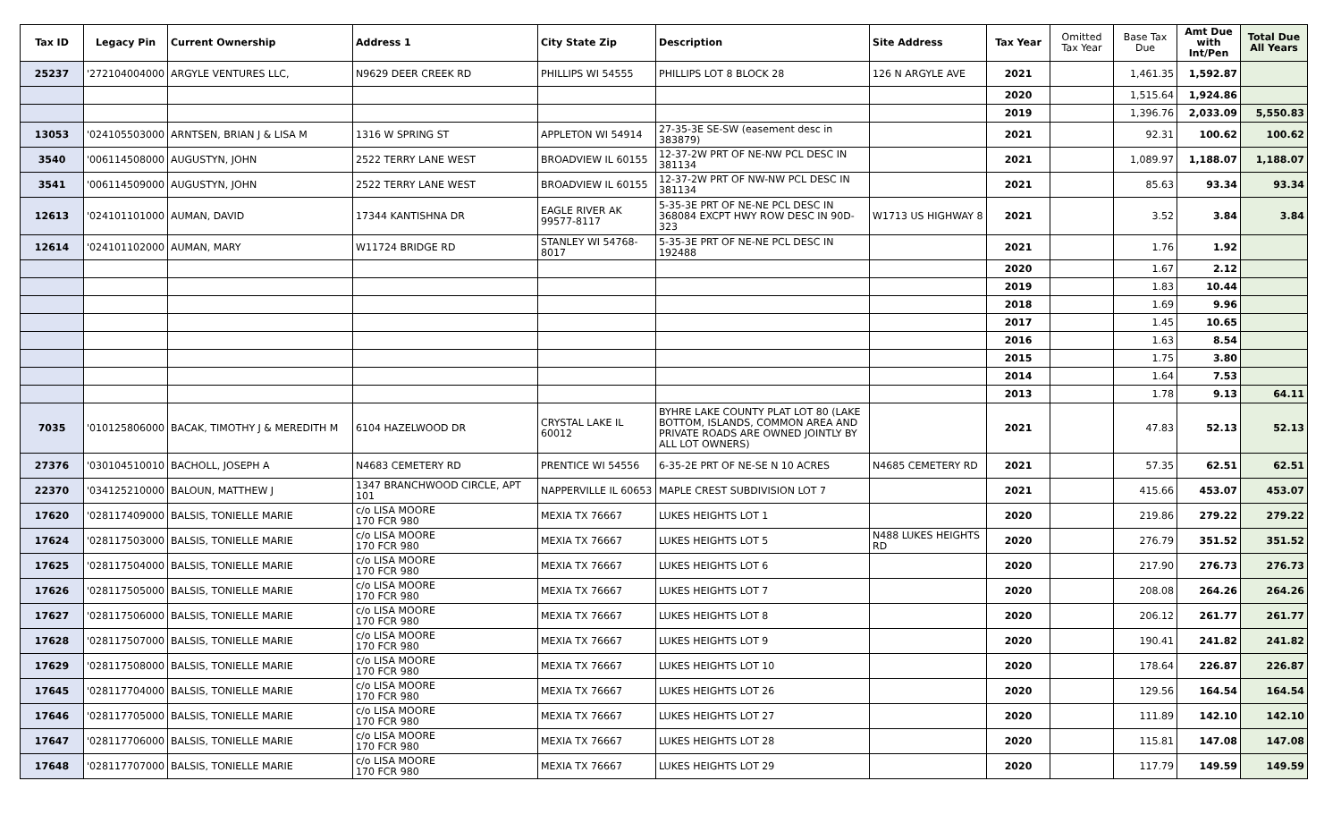| Tax ID | Legacy Pin | Current Ownership | Address 1 | City State Zip | Description | Site Address | Tax Year | Omitted Tax Year | Base Tax Due | Amt Due with Int/Pen | Total Due All Years |
| --- | --- | --- | --- | --- | --- | --- | --- | --- | --- | --- | --- |
| 25237 | '272104004000 | ARGYLE VENTURES LLC, | N9629 DEER CREEK RD | PHILLIPS WI 54555 | PHILLIPS LOT 8 BLOCK 28 | 126 N ARGYLE AVE | 2021 | | 1,461.35 | 1,592.87 | |
| | | | | | | | 2020 | | 1,515.64 | 1,924.86 | |
| | | | | | | | 2019 | | 1,396.76 | 2,033.09 | 5,550.83 |
| 13053 | '024105503000 | ARNTSEN, BRIAN J & LISA M | 1316 W SPRING ST | APPLETON WI 54914 | 27-35-3E SE-SW (easement desc in 383879) | | 2021 | | 92.31 | 100.62 | 100.62 |
| 3540 | '006114508000 | AUGUSTYN, JOHN | 2522 TERRY LANE WEST | BROADVIEW IL 60155 | 12-37-2W PRT OF NE-NW PCL DESC IN 381134 | | 2021 | | 1,089.97 | 1,188.07 | 1,188.07 |
| 3541 | '006114509000 | AUGUSTYN, JOHN | 2522 TERRY LANE WEST | BROADVIEW IL 60155 | 12-37-2W PRT OF NW-NW PCL DESC IN 381134 | | 2021 | | 85.63 | 93.34 | 93.34 |
| 12613 | '024101101000 | AUMAN, DAVID | 17344 KANTISHNA DR | EAGLE RIVER AK 99577-8117 | 5-35-3E PRT OF NE-NE PCL DESC IN 368084 EXCPT HWY ROW DESC IN 90D-323 | W1713 US HIGHWAY 8 | 2021 | | 3.52 | 3.84 | 3.84 |
| 12614 | '024101102000 | AUMAN, MARY | W11724 BRIDGE RD | STANLEY WI 54768-8017 | 5-35-3E PRT OF NE-NE PCL DESC IN 192488 | | 2021 | | 1.76 | 1.92 | |
| | | | | | | | 2020 | | 1.67 | 2.12 | |
| | | | | | | | 2019 | | 1.83 | 10.44 | |
| | | | | | | | 2018 | | 1.69 | 9.96 | |
| | | | | | | | 2017 | | 1.45 | 10.65 | |
| | | | | | | | 2016 | | 1.63 | 8.54 | |
| | | | | | | | 2015 | | 1.75 | 3.80 | |
| | | | | | | | 2014 | | 1.64 | 7.53 | |
| | | | | | | | 2013 | | 1.78 | 9.13 | 64.11 |
| 7035 | '010125806000 | BACAK, TIMOTHY J & MEREDITH M | 6104 HAZELWOOD DR | CRYSTAL LAKE IL 60012 | BYHRE LAKE COUNTY PLAT LOT 80 (LAKE BOTTOM, ISLANDS, COMMON AREA AND PRIVATE ROADS ARE OWNED JOINTLY BY ALL LOT OWNERS) | | 2021 | | 47.83 | 52.13 | 52.13 |
| 27376 | '030104510010 | BACHOLL, JOSEPH A | N4683 CEMETERY RD | PRENTICE WI 54556 | 6-35-2E PRT OF NE-SE N 10 ACRES | N4685 CEMETERY RD | 2021 | | 57.35 | 62.51 | 62.51 |
| 22370 | '034125210000 | BALOUN, MATTHEW J | 1347 BRANCHWOOD CIRCLE, APT 101 | NAPPERVILLE IL 60653 | MAPLE CREST SUBDIVISION LOT 7 | | 2021 | | 415.66 | 453.07 | 453.07 |
| 17620 | '028117409000 | BALSIS, TONIELLE MARIE | c/o LISA MOORE 170 FCR 980 | MEXIA TX 76667 | LUKES HEIGHTS LOT 1 | | 2020 | | 219.86 | 279.22 | 279.22 |
| 17624 | '028117503000 | BALSIS, TONIELLE MARIE | c/o LISA MOORE 170 FCR 980 | MEXIA TX 76667 | LUKES HEIGHTS LOT 5 | N488 LUKES HEIGHTS RD | 2020 | | 276.79 | 351.52 | 351.52 |
| 17625 | '028117504000 | BALSIS, TONIELLE MARIE | c/o LISA MOORE 170 FCR 980 | MEXIA TX 76667 | LUKES HEIGHTS LOT 6 | | 2020 | | 217.90 | 276.73 | 276.73 |
| 17626 | '028117505000 | BALSIS, TONIELLE MARIE | c/o LISA MOORE 170 FCR 980 | MEXIA TX 76667 | LUKES HEIGHTS LOT 7 | | 2020 | | 208.08 | 264.26 | 264.26 |
| 17627 | '028117506000 | BALSIS, TONIELLE MARIE | c/o LISA MOORE 170 FCR 980 | MEXIA TX 76667 | LUKES HEIGHTS LOT 8 | | 2020 | | 206.12 | 261.77 | 261.77 |
| 17628 | '028117507000 | BALSIS, TONIELLE MARIE | c/o LISA MOORE 170 FCR 980 | MEXIA TX 76667 | LUKES HEIGHTS LOT 9 | | 2020 | | 190.41 | 241.82 | 241.82 |
| 17629 | '028117508000 | BALSIS, TONIELLE MARIE | c/o LISA MOORE 170 FCR 980 | MEXIA TX 76667 | LUKES HEIGHTS LOT 10 | | 2020 | | 178.64 | 226.87 | 226.87 |
| 17645 | '028117704000 | BALSIS, TONIELLE MARIE | c/o LISA MOORE 170 FCR 980 | MEXIA TX 76667 | LUKES HEIGHTS LOT 26 | | 2020 | | 129.56 | 164.54 | 164.54 |
| 17646 | '028117705000 | BALSIS, TONIELLE MARIE | c/o LISA MOORE 170 FCR 980 | MEXIA TX 76667 | LUKES HEIGHTS LOT 27 | | 2020 | | 111.89 | 142.10 | 142.10 |
| 17647 | '028117706000 | BALSIS, TONIELLE MARIE | c/o LISA MOORE 170 FCR 980 | MEXIA TX 76667 | LUKES HEIGHTS LOT 28 | | 2020 | | 115.81 | 147.08 | 147.08 |
| 17648 | '028117707000 | BALSIS, TONIELLE MARIE | c/o LISA MOORE 170 FCR 980 | MEXIA TX 76667 | LUKES HEIGHTS LOT 29 | | 2020 | | 117.79 | 149.59 | 149.59 |